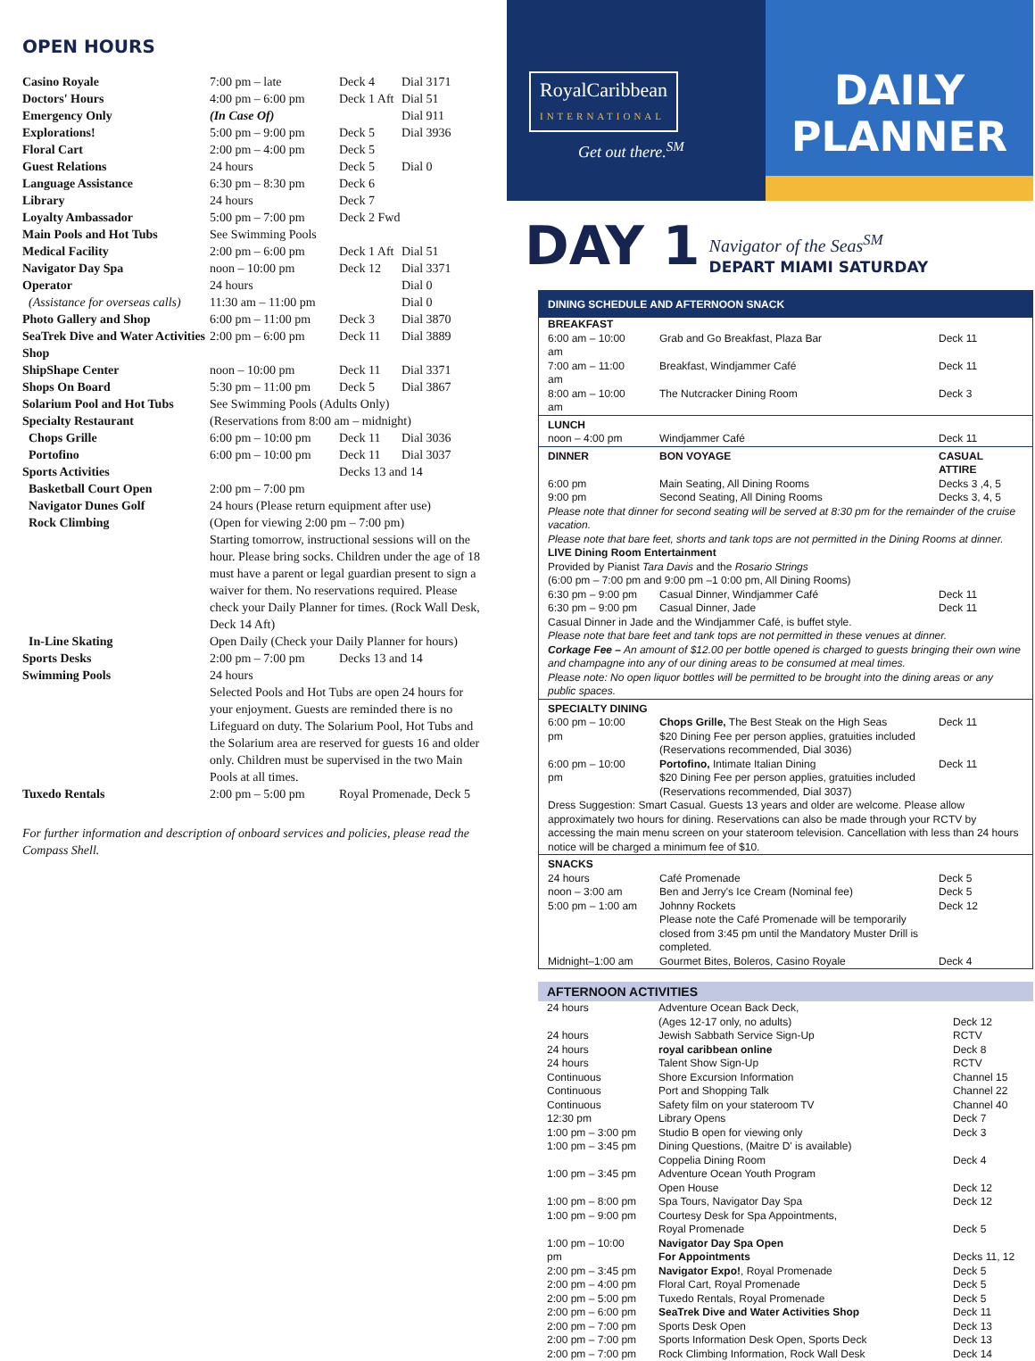OPEN HOURS
| Casino Royale | 7:00 pm – late | Deck 4 | Dial 3171 |
| Doctors' Hours | 4:00 pm – 6:00 pm | Deck 1 Aft | Dial 51 |
| Emergency Only | (In Case Of) | | Dial 911 |
| Explorations! | 5:00 pm – 9:00 pm | Deck 5 | Dial 3936 |
| Floral Cart | 2:00 pm – 4:00 pm | Deck 5 | |
| Guest Relations | 24 hours | Deck 5 | Dial 0 |
| Language Assistance | 6:30 pm – 8:30 pm | Deck 6 | |
| Library | 24 hours | Deck 7 | |
| Loyalty Ambassador | 5:00 pm – 7:00 pm | Deck 2 Fwd | |
| Main Pools and Hot Tubs | See Swimming Pools | | |
| Medical Facility | 2:00 pm – 6:00 pm | Deck 1 Aft | Dial 51 |
| Navigator Day Spa | noon – 10:00 pm | Deck 12 | Dial 3371 |
| Operator | 24 hours | | Dial 0 |
| (Assistance for overseas calls) | 11:30 am – 11:00 pm | | Dial 0 |
| Photo Gallery and Shop | 6:00 pm – 11:00 pm | Deck 3 | Dial 3870 |
| SeaTrek Dive and Water Activities Shop | 2:00 pm – 6:00 pm | Deck 11 | Dial 3889 |
| ShipShape Center | noon – 10:00 pm | Deck 11 | Dial 3371 |
| Shops On Board | 5:30 pm – 11:00 pm | Deck 5 | Dial 3867 |
| Solarium Pool and Hot Tubs | See Swimming Pools (Adults Only) | | |
| Specialty Restaurant | (Reservations from 8:00 am – midnight) | | |
| Chops Grille | 6:00 pm – 10:00 pm | Deck 11 | Dial 3036 |
| Portofino | 6:00 pm – 10:00 pm | Deck 11 | Dial 3037 |
| Sports Activities | | Decks 13 and 14 | |
| Basketball Court Open | 2:00 pm – 7:00 pm | | |
| Navigator Dunes Golf | 24 hours (Please return equipment after use) | | |
| Rock Climbing | (Open for viewing 2:00 pm – 7:00 pm) Starting tomorrow, instructional sessions will on the hour. Please bring socks. Children under the age of 18 must have a parent or legal guardian present to sign a waiver for them. No reservations required. Please check your Daily Planner for times. (Rock Wall Desk, Deck 14 Aft) | | |
| In-Line Skating | Open Daily (Check your Daily Planner for hours) | | |
| Sports Desks | 2:00 pm – 7:00 pm | Decks 13 and 14 | |
| Swimming Pools | 24 hours Selected Pools and Hot Tubs are open 24 hours for your enjoyment. Guests are reminded there is no Lifeguard on duty. The Solarium Pool, Hot Tubs and the Solarium area are reserved for guests 16 and older only. Children must be supervised in the two Main Pools at all times. | | |
| Tuxedo Rentals | 2:00 pm – 5:00 pm | Royal Promenade, Deck 5 | |
For further information and description of onboard services and policies, please read the Compass Shell.
RoyalCaribbean
INTERNATIONAL
Get out there.<sup>SM</sup>
DAILY
PLANNER
DAY 1
Navigator of the Seas<sup>SM</sup>
DEPART MIAMI SATURDAY
DINING SCHEDULE AND AFTERNOON SNACK
| BREAKFAST | | |
| 6:00 am – 10:00 am | Grab and Go Breakfast, Plaza Bar | Deck 11 |
| 7:00 am – 11:00 am | Breakfast, Windjammer Café | Deck 11 |
| 8:00 am – 10:00 am | The Nutcracker Dining Room | Deck 3 |
| LUNCH | | |
| noon – 4:00 pm | Windjammer Café | Deck 11 |
| DINNER | BON VOYAGE | CASUAL ATTIRE |
| 6:00 pm | Main Seating, All Dining Rooms | Decks 3 ,4, 5 |
| 9:00 pm | Second Seating, All Dining Rooms | Decks 3, 4, 5 |
| Please note that dinner for second seating will be served at 8:30 pm for the remainder of the cruise vacation. Please note that bare feet, shorts and tank tops are not permitted in the Dining Rooms at dinner. LIVE Dining Room Entertainment Provided by Pianist Tara Davis and the Rosario Strings (6:00 pm – 7:00 pm and 9:00 pm –1 0:00 pm, All Dining Rooms) | | |
| 6:30 pm – 9:00 pm | Casual Dinner, Windjammer Café | Deck 11 |
| 6:30 pm – 9:00 pm | Casual Dinner, Jade | Deck 11 |
| Casual Dinner in Jade and the Windjammer Café, is buffet style. Please note that bare feet and tank tops are not permitted in these venues at dinner. Corkage Fee – An amount of $12.00 per bottle opened is charged to guests bringing their own wine and champagne into any of our dining areas to be consumed at meal times. Please note: No open liquor bottles will be permitted to be brought into the dining areas or any public spaces. | | |
| SPECIALTY DINING | | |
| 6:00 pm – 10:00 pm | Chops Grille, The Best Steak on the High Seas $20 Dining Fee per person applies, gratuities included (Reservations recommended, Dial 3036) | Deck 11 |
| 6:00 pm – 10:00 pm | Portofino, Intimate Italian Dining $20 Dining Fee per person applies, gratuities included (Reservations recommended, Dial 3037) | Deck 11 |
| Dress Suggestion: Smart Casual. Guests 13 years and older are welcome. Please allow approximately two hours for dining. Reservations can also be made through your RCTV by accessing the main menu screen on your stateroom television. Cancellation with less than 24 hours notice will be charged a minimum fee of $10. | | |
| SNACKS | | |
| 24 hours | Café Promenade | Deck 5 |
| noon – 3:00 am | Ben and Jerry's Ice Cream (Nominal fee) | Deck 5 |
| 5:00 pm – 1:00 am | Johnny Rockets Please note the Café Promenade will be temporarily closed from 3:45 pm until the Mandatory Muster Drill is completed. | Deck 12 |
| Midnight–1:00 am | Gourmet Bites, Boleros, Casino Royale | Deck 4 |
AFTERNOON ACTIVITIES
| 24 hours | Adventure Ocean Back Deck, (Ages 12-17 only, no adults) | Deck 12 |
| 24 hours | Jewish Sabbath Service Sign-Up | RCTV |
| 24 hours | royal caribbean online | Deck 8 |
| 24 hours | Talent Show Sign-Up | RCTV |
| Continuous | Shore Excursion Information | Channel 15 |
| Continuous | Port and Shopping Talk | Channel 22 |
| Continuous | Safety film on your stateroom TV | Channel 40 |
| 12:30 pm | Library Opens | Deck 7 |
| 1:00 pm – 3:00 pm | Studio B open for viewing only | Deck 3 |
| 1:00 pm – 3:45 pm | Dining Questions, (Maitre D' is available) Coppelia Dining Room | Deck 4 |
| 1:00 pm – 3:45 pm | Adventure Ocean Youth Program Open House | Deck 12 |
| 1:00 pm – 8:00 pm | Spa Tours, Navigator Day Spa | Deck 12 |
| 1:00 pm – 9:00 pm | Courtesy Desk for Spa Appointments, Royal Promenade | Deck 5 |
| 1:00 pm – 10:00 pm | Navigator Day Spa Open For Appointments | Decks 11, 12 |
| 2:00 pm – 3:45 pm | Navigator Expo! , Royal Promenade | Deck 5 |
| 2:00 pm – 4:00 pm | Floral Cart, Royal Promenade | Deck 5 |
| 2:00 pm – 5:00 pm | Tuxedo Rentals, Royal Promenade | Deck 5 |
| 2:00 pm – 6:00 pm | SeaTrek Dive and Water Activities Shop | Deck 11 |
| 2:00 pm – 7:00 pm | Sports Desk Open | Deck 13 |
| 2:00 pm – 7:00 pm | Sports Information Desk Open, Sports Deck | Deck 13 |
| 2:00 pm – 7:00 pm | Rock Climbing Information, Rock Wall Desk | Deck 14 |